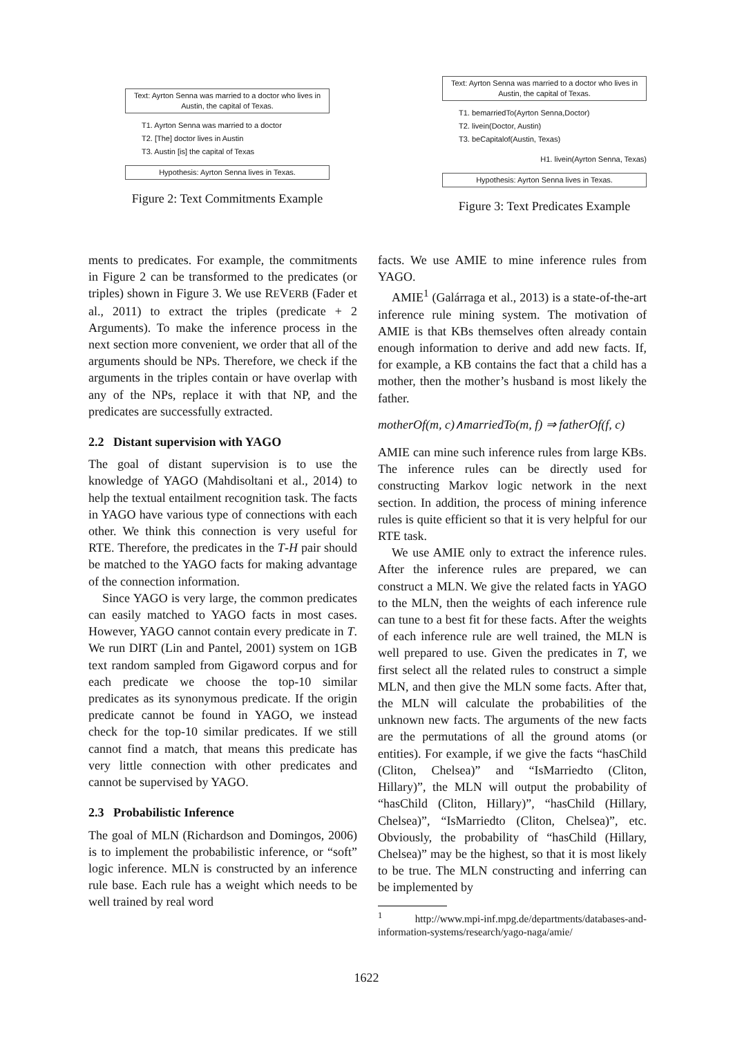Text: Ayrton Senna was married to a doctor who lives in Austin, the capital of Texas.
T1. Ayrton Senna was married to a doctor
T2. [The] doctor lives in Austin
T3. Austin [is] the capital of Texas
Hypothesis: Ayrton Senna lives in Texas.
Figure 2: Text Commitments Example
Text: Ayrton Senna was married to a doctor who lives in Austin, the capital of Texas.
T1. bemarriedTo(Ayrton Senna,Doctor)
T2. livein(Doctor, Austin)
T3. beCapitalof(Austin, Texas)
H1. livein(Ayrton Senna, Texas)
Hypothesis: Ayrton Senna lives in Texas.
Figure 3: Text Predicates Example
ments to predicates. For example, the commitments in Figure 2 can be transformed to the predicates (or triples) shown in Figure 3. We use REVERB (Fader et al., 2011) to extract the triples (predicate + 2 Arguments). To make the inference process in the next section more convenient, we order that all of the arguments should be NPs. Therefore, we check if the arguments in the triples contain or have overlap with any of the NPs, replace it with that NP, and the predicates are successfully extracted.
2.2 Distant supervision with YAGO
The goal of distant supervision is to use the knowledge of YAGO (Mahdisoltani et al., 2014) to help the textual entailment recognition task. The facts in YAGO have various type of connections with each other. We think this connection is very useful for RTE. Therefore, the predicates in the T-H pair should be matched to the YAGO facts for making advantage of the connection information.
Since YAGO is very large, the common predicates can easily matched to YAGO facts in most cases. However, YAGO cannot contain every predicate in T. We run DIRT (Lin and Pantel, 2001) system on 1GB text random sampled from Gigaword corpus and for each predicate we choose the top-10 similar predicates as its synonymous predicate. If the origin predicate cannot be found in YAGO, we instead check for the top-10 similar predicates. If we still cannot find a match, that means this predicate has very little connection with other predicates and cannot be supervised by YAGO.
2.3 Probabilistic Inference
The goal of MLN (Richardson and Domingos, 2006) is to implement the probabilistic inference, or “soft” logic inference. MLN is constructed by an inference rule base. Each rule has a weight which needs to be well trained by real word
facts. We use AMIE to mine inference rules from YAGO.
AMIE<sup>1</sup> (Galárraga et al., 2013) is a state-of-the-art inference rule mining system. The motivation of AMIE is that KBs themselves often already contain enough information to derive and add new facts. If, for example, a KB contains the fact that a child has a mother, then the mother’s husband is most likely the father.
motherOf(m, c)∧marriedTo(m, f) ⇒ fatherOf(f, c)
AMIE can mine such inference rules from large KBs. The inference rules can be directly used for constructing Markov logic network in the next section. In addition, the process of mining inference rules is quite efficient so that it is very helpful for our RTE task.
We use AMIE only to extract the inference rules. After the inference rules are prepared, we can construct a MLN. We give the related facts in YAGO to the MLN, then the weights of each inference rule can tune to a best fit for these facts. After the weights of each inference rule are well trained, the MLN is well prepared to use. Given the predicates in T, we first select all the related rules to construct a simple MLN, and then give the MLN some facts. After that, the MLN will calculate the probabilities of the unknown new facts. The arguments of the new facts are the permutations of all the ground atoms (or entities). For example, if we give the facts “hasChild (Cliton, Chelsea)” and “IsMarriedto (Cliton, Hillary)”, the MLN will output the probability of “hasChild (Cliton, Hillary)”, “hasChild (Hillary, Chelsea)”, “IsMarriedto (Cliton, Chelsea)”, etc. Obviously, the probability of “hasChild (Hillary, Chelsea)” may be the highest, so that it is most likely to be true. The MLN constructing and inferring can be implemented by
<sup>1</sup> http://www.mpi-inf.mpg.de/departments/databases-and-information-systems/research/yago-naga/amie/
1622